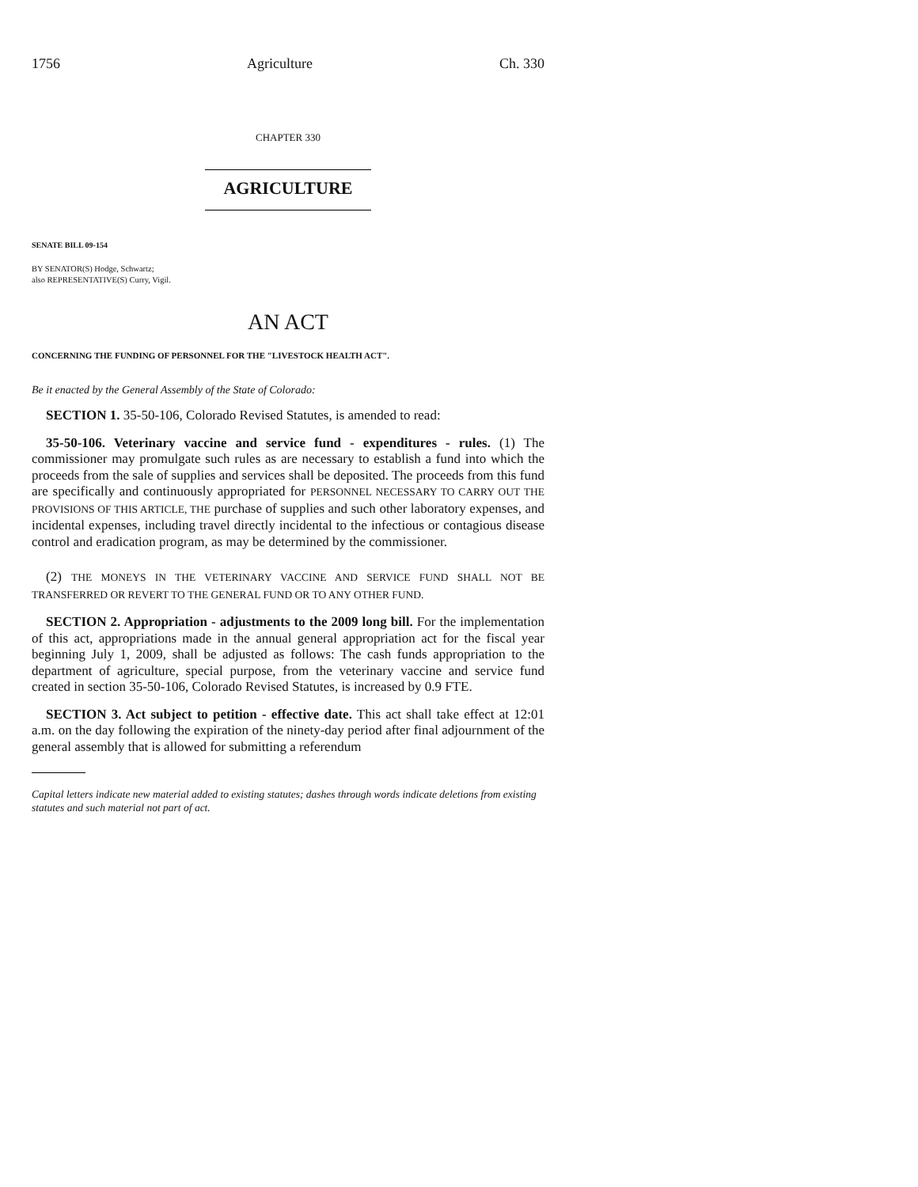1756 Agriculture Ch. 330
CHAPTER 330
AGRICULTURE
SENATE BILL 09-154
BY SENATOR(S) Hodge, Schwartz;
also REPRESENTATIVE(S) Curry, Vigil.
AN ACT
CONCERNING THE FUNDING OF PERSONNEL FOR THE "LIVESTOCK HEALTH ACT".
Be it enacted by the General Assembly of the State of Colorado:
SECTION 1. 35-50-106, Colorado Revised Statutes, is amended to read:
35-50-106. Veterinary vaccine and service fund - expenditures - rules. (1) The commissioner may promulgate such rules as are necessary to establish a fund into which the proceeds from the sale of supplies and services shall be deposited. The proceeds from this fund are specifically and continuously appropriated for PERSONNEL NECESSARY TO CARRY OUT THE PROVISIONS OF THIS ARTICLE, THE purchase of supplies and such other laboratory expenses, and incidental expenses, including travel directly incidental to the infectious or contagious disease control and eradication program, as may be determined by the commissioner.
(2) THE MONEYS IN THE VETERINARY VACCINE AND SERVICE FUND SHALL NOT BE TRANSFERRED OR REVERT TO THE GENERAL FUND OR TO ANY OTHER FUND.
SECTION 2. Appropriation - adjustments to the 2009 long bill. For the implementation of this act, appropriations made in the annual general appropriation act for the fiscal year beginning July 1, 2009, shall be adjusted as follows: The cash funds appropriation to the department of agriculture, special purpose, from the veterinary vaccine and service fund created in section 35-50-106, Colorado Revised Statutes, is increased by 0.9 FTE.
SECTION 3. Act subject to petition - effective date. This act shall take effect at 12:01 a.m. on the day following the expiration of the ninety-day period after final adjournment of the general assembly that is allowed for submitting a referendum
Capital letters indicate new material added to existing statutes; dashes through words indicate deletions from existing statutes and such material not part of act.